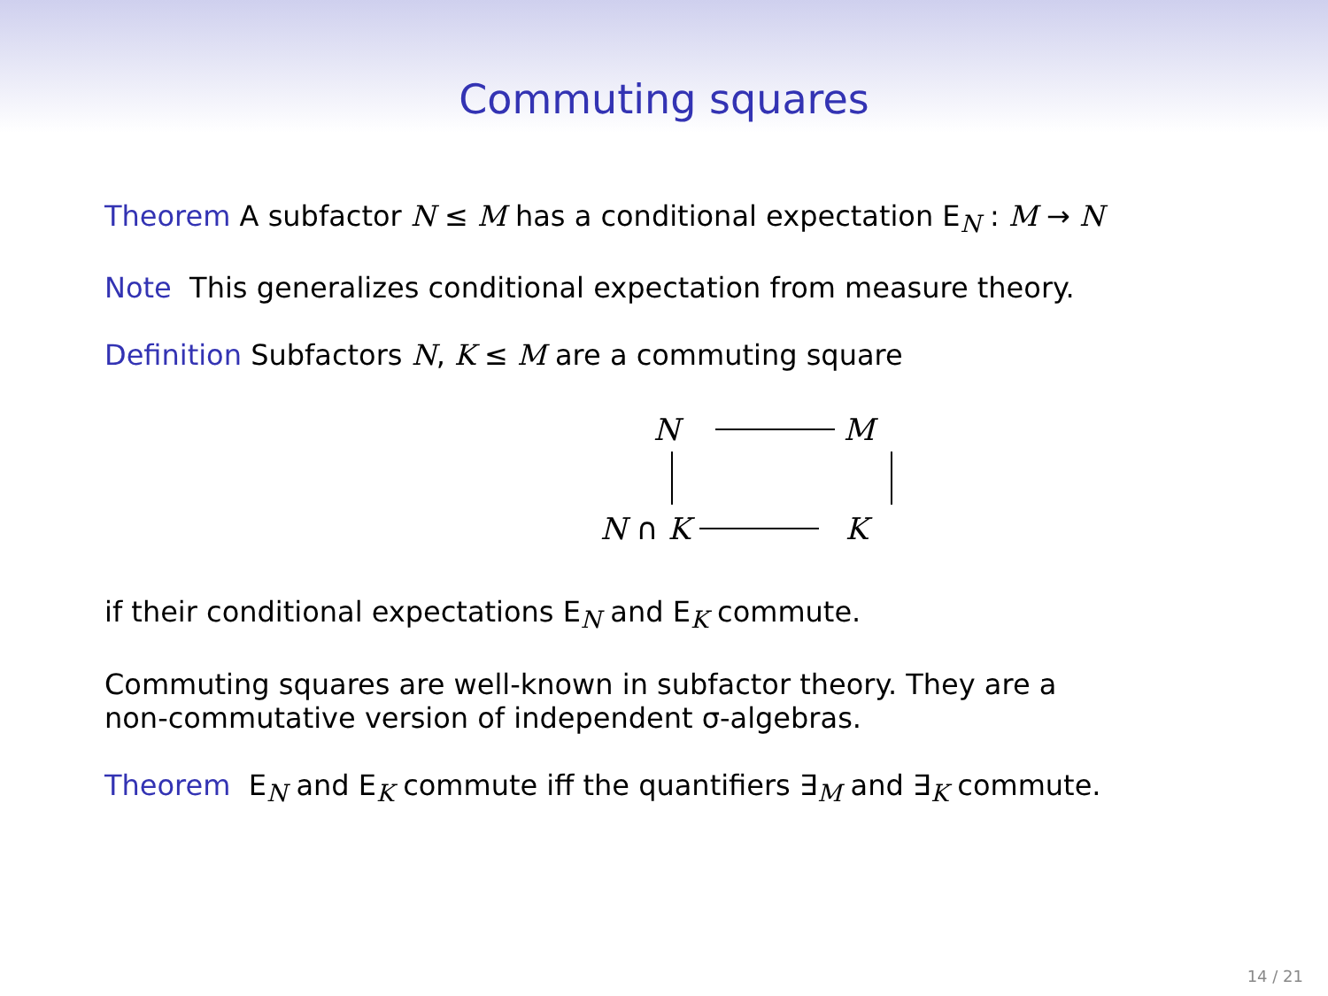Commuting squares
Theorem A subfactor N ≤ M has a conditional expectation E<sub>N</sub> : M → N
Note This generalizes conditional expectation from measure theory.
Definition Subfactors N, K ≤ M are a commuting square
N M
N ∩ K K
if their conditional expectations E<sub>N</sub> and E<sub>K</sub> commute.
Commuting squares are well-known in subfactor theory. They are a
non-commutative version of independent σ-algebras.
Theorem E<sub>N</sub> and E<sub>K</sub> commute iff the quantifiers ∃<sub>M</sub> and ∃<sub>K</sub> commute.
14 / 21